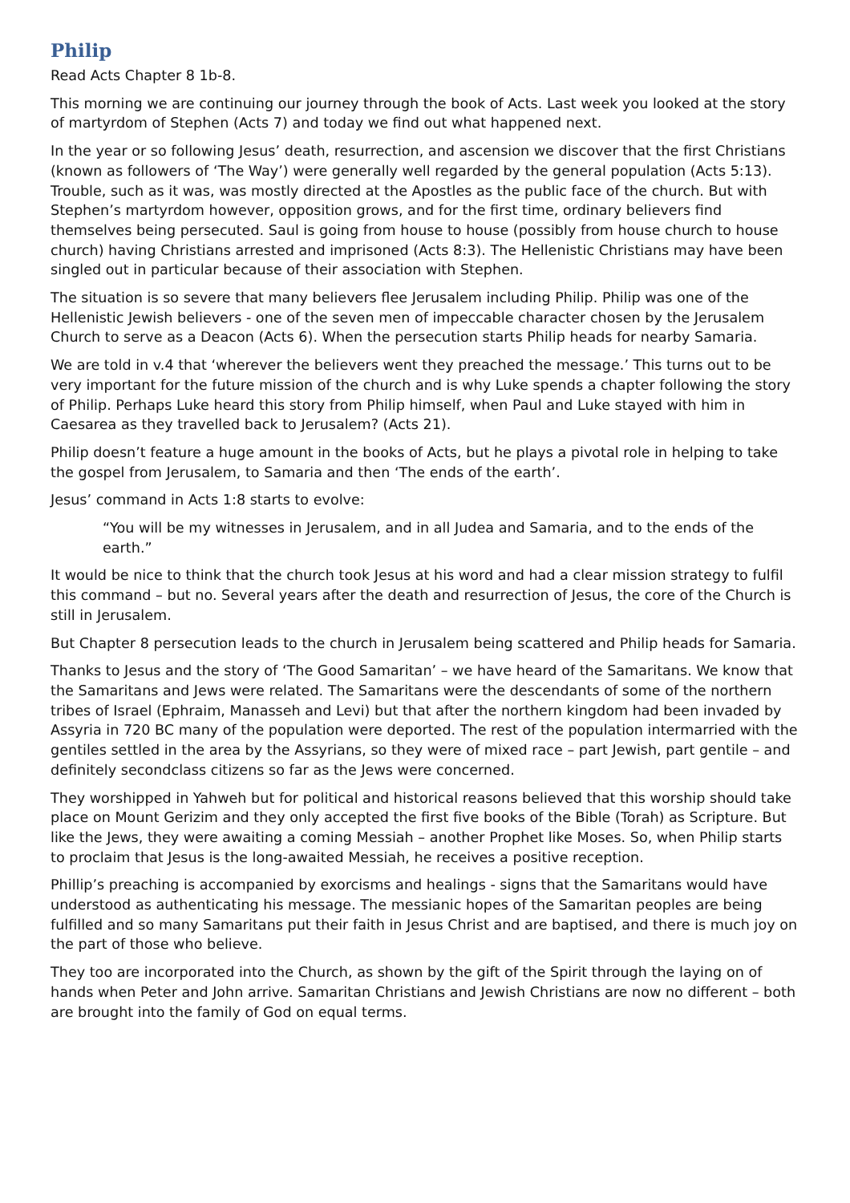Philip
Read Acts Chapter 8 1b-8.
This morning we are continuing our journey through the book of Acts. Last week you looked at the story of martyrdom of Stephen (Acts 7) and today we find out what happened next.
In the year or so following Jesus’ death, resurrection, and ascension we discover that the first Christians (known as followers of ‘The Way’) were generally well regarded by the general population (Acts 5:13). Trouble, such as it was, was mostly directed at the Apostles as the public face of the church. But with Stephen’s martyrdom however, opposition grows, and for the first time, ordinary believers find themselves being persecuted. Saul is going from house to house (possibly from house church to house church) having Christians arrested and imprisoned (Acts 8:3). The Hellenistic Christians may have been singled out in particular because of their association with Stephen.
The situation is so severe that many believers flee Jerusalem including Philip. Philip was one of the Hellenistic Jewish believers - one of the seven men of impeccable character chosen by the Jerusalem Church to serve as a Deacon (Acts 6). When the persecution starts Philip heads for nearby Samaria.
We are told in v.4 that ‘wherever the believers went they preached the message.’ This turns out to be very important for the future mission of the church and is why Luke spends a chapter following the story of Philip. Perhaps Luke heard this story from Philip himself, when Paul and Luke stayed with him in Caesarea as they travelled back to Jerusalem? (Acts 21).
Philip doesn’t feature a huge amount in the books of Acts, but he plays a pivotal role in helping to take the gospel from Jerusalem, to Samaria and then ‘The ends of the earth’.
Jesus’ command in Acts 1:8 starts to evolve:
“You will be my witnesses in Jerusalem, and in all Judea and Samaria, and to the ends of the earth.”
It would be nice to think that the church took Jesus at his word and had a clear mission strategy to fulfil this command – but no. Several years after the death and resurrection of Jesus, the core of the Church is still in Jerusalem.
But Chapter 8 persecution leads to the church in Jerusalem being scattered and Philip heads for Samaria.
Thanks to Jesus and the story of ‘The Good Samaritan’ – we have heard of the Samaritans. We know that the Samaritans and Jews were related. The Samaritans were the descendants of some of the northern tribes of Israel (Ephraim, Manasseh and Levi) but that after the northern kingdom had been invaded by Assyria in 720 BC many of the population were deported. The rest of the population intermarried with the gentiles settled in the area by the Assyrians, so they were of mixed race – part Jewish, part gentile – and definitely secondclass citizens so far as the Jews were concerned.
They worshipped in Yahweh but for political and historical reasons believed that this worship should take place on Mount Gerizim and they only accepted the first five books of the Bible (Torah) as Scripture. But like the Jews, they were awaiting a coming Messiah – another Prophet like Moses. So, when Philip starts to proclaim that Jesus is the long-awaited Messiah, he receives a positive reception.
Phillip’s preaching is accompanied by exorcisms and healings - signs that the Samaritans would have understood as authenticating his message. The messianic hopes of the Samaritan peoples are being fulfilled and so many Samaritans put their faith in Jesus Christ and are baptised, and there is much joy on the part of those who believe.
They too are incorporated into the Church, as shown by the gift of the Spirit through the laying on of hands when Peter and John arrive. Samaritan Christians and Jewish Christians are now no different – both are brought into the family of God on equal terms.